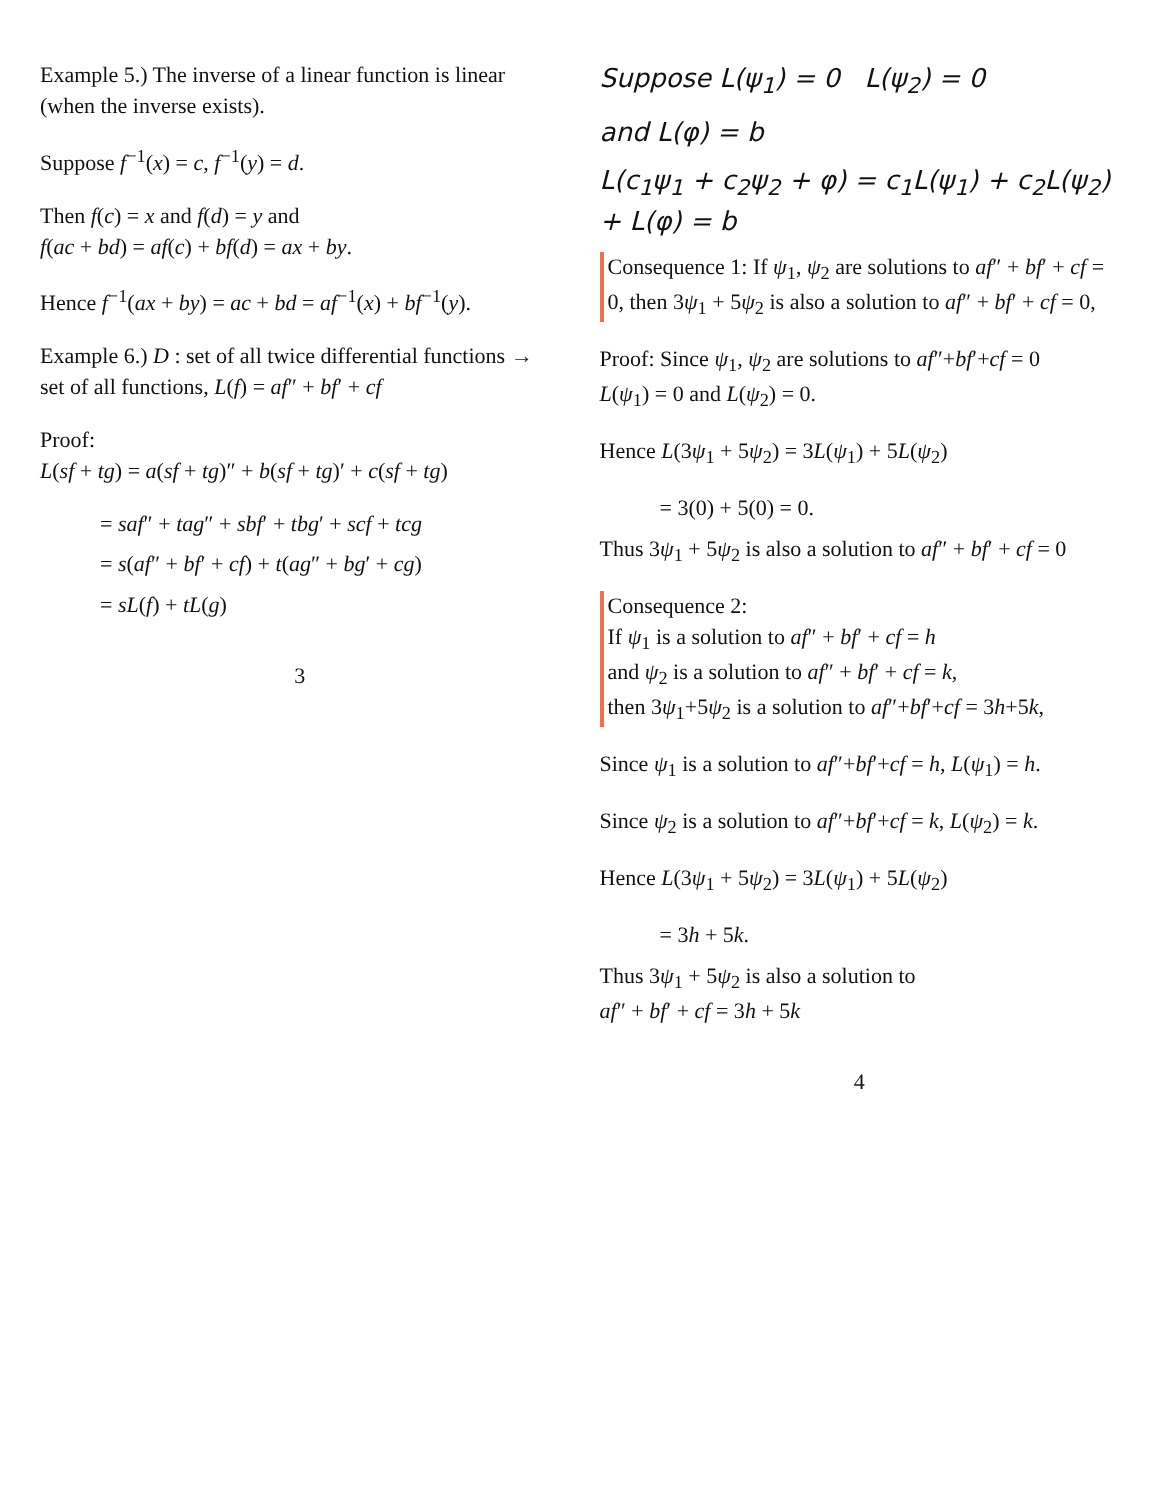Example 5.) The inverse of a linear function is linear (when the inverse exists).
Suppose f<sup>−1</sup>(x) = c, f<sup>−1</sup>(y) = d.
Then f(c) = x and f(d) = y and
f(ac + bd) = af(c) + bf(d) = ax + by.
Hence f<sup>−1</sup>(ax + by) = ac + bd = af<sup>−1</sup>(x) + bf<sup>−1</sup>(y).
Example 6.) D : set of all twice differential functions → set of all functions, L(f) = af″ + bf′ + cf
Proof:
L(sf + tg) = a(sf + tg)″ + b(sf + tg)′ + c(sf + tg)
= saf″ + tag″ + sbf′ + tbg′ + scf + tcg
= s(af″ + bf′ + cf) + t(ag″ + bg′ + cg)
= sL(f) + tL(g)
3
Suppose L(ψ<sub>1</sub>) = 0 L(ψ<sub>2</sub>) = 0
and L(φ) = b
L(c<sub>1</sub>ψ<sub>1</sub> + c<sub>2</sub>ψ<sub>2</sub> + φ) = c<sub>1</sub>L(ψ<sub>1</sub>) + c<sub>2</sub>L(ψ<sub>2</sub>) + L(φ) = b
Consequence 1: If ψ<sub>1</sub>, ψ<sub>2</sub> are solutions to af″ + bf′ + cf = 0, then 3ψ<sub>1</sub> + 5ψ<sub>2</sub> is also a solution to af″ + bf′ + cf = 0,
Proof: Since ψ<sub>1</sub>, ψ<sub>2</sub> are solutions to af″+bf′+cf = 0
L(ψ<sub>1</sub>) = 0 and L(ψ<sub>2</sub>) = 0.
Hence L(3ψ<sub>1</sub> + 5ψ<sub>2</sub>) = 3L(ψ<sub>1</sub>) + 5L(ψ<sub>2</sub>)
= 3(0) + 5(0) = 0.
Thus 3ψ<sub>1</sub> + 5ψ<sub>2</sub> is also a solution to af″ + bf′ + cf = 0
Consequence 2:
If ψ<sub>1</sub> is a solution to af″ + bf′ + cf = h
and ψ<sub>2</sub> is a solution to af″ + bf′ + cf = k,
then 3ψ<sub>1</sub>+5ψ<sub>2</sub> is a solution to af″+bf′+cf = 3h+5k,
Since ψ<sub>1</sub> is a solution to af″+bf′+cf = h, L(ψ<sub>1</sub>) = h.
Since ψ<sub>2</sub> is a solution to af″+bf′+cf = k, L(ψ<sub>2</sub>) = k.
Hence L(3ψ<sub>1</sub> + 5ψ<sub>2</sub>) = 3L(ψ<sub>1</sub>) + 5L(ψ<sub>2</sub>)
= 3h + 5k.
Thus 3ψ<sub>1</sub> + 5ψ<sub>2</sub> is also a solution to
af″ + bf′ + cf = 3h + 5k
4